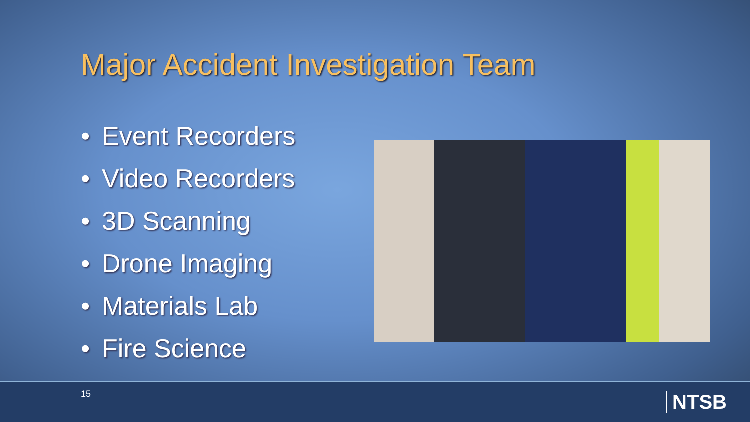Major Accident Investigation Team
• Event Recorders
• Video Recorders
• 3D Scanning
• Drone Imaging
• Materials Lab
• Fire Science
15 NTSB